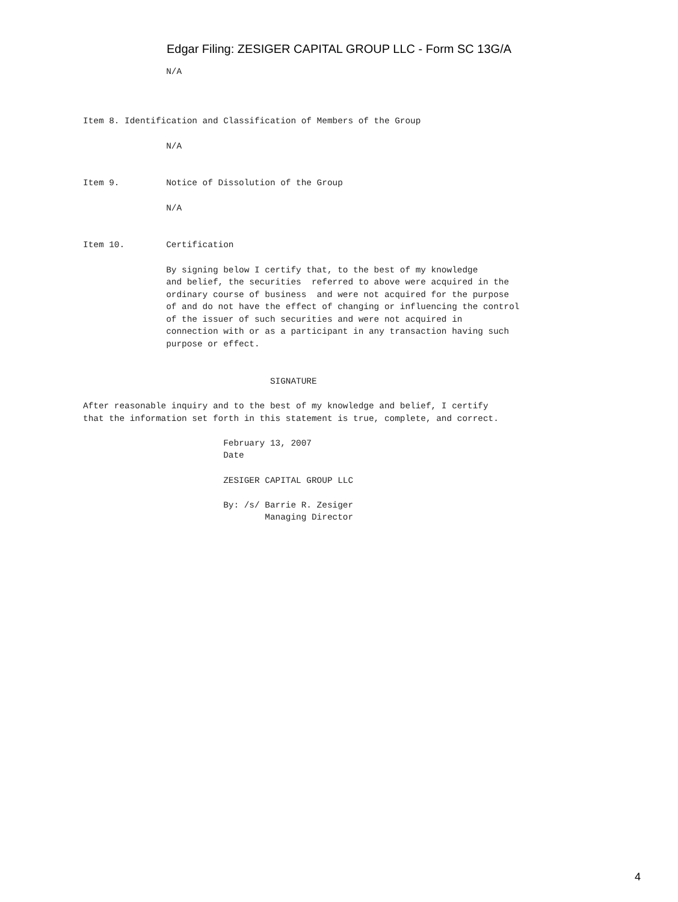Edgar Filing: ZESIGER CAPITAL GROUP LLC - Form SC 13G/A
                N/A



Item 8. Identification and Classification of Members of the Group

                N/A


Item 9.         Notice of Dissolution of the Group

                N/A


Item 10.        Certification

                By signing below I certify that, to the best of my knowledge
                and belief, the securities  referred to above were acquired in the
                ordinary course of business  and were not acquired for the purpose
                of and do not have the effect of changing or influencing the control
                of the issuer of such securities and were not acquired in
                connection with or as a participant in any transaction having such
                purpose or effect.


                                    SIGNATURE

After reasonable inquiry and to the best of my knowledge and belief, I certify
that the information set forth in this statement is true, complete, and correct.

                           February 13, 2007
                           Date

                           ZESIGER CAPITAL GROUP LLC

                           By: /s/ Barrie R. Zesiger
                                   Managing Director
4